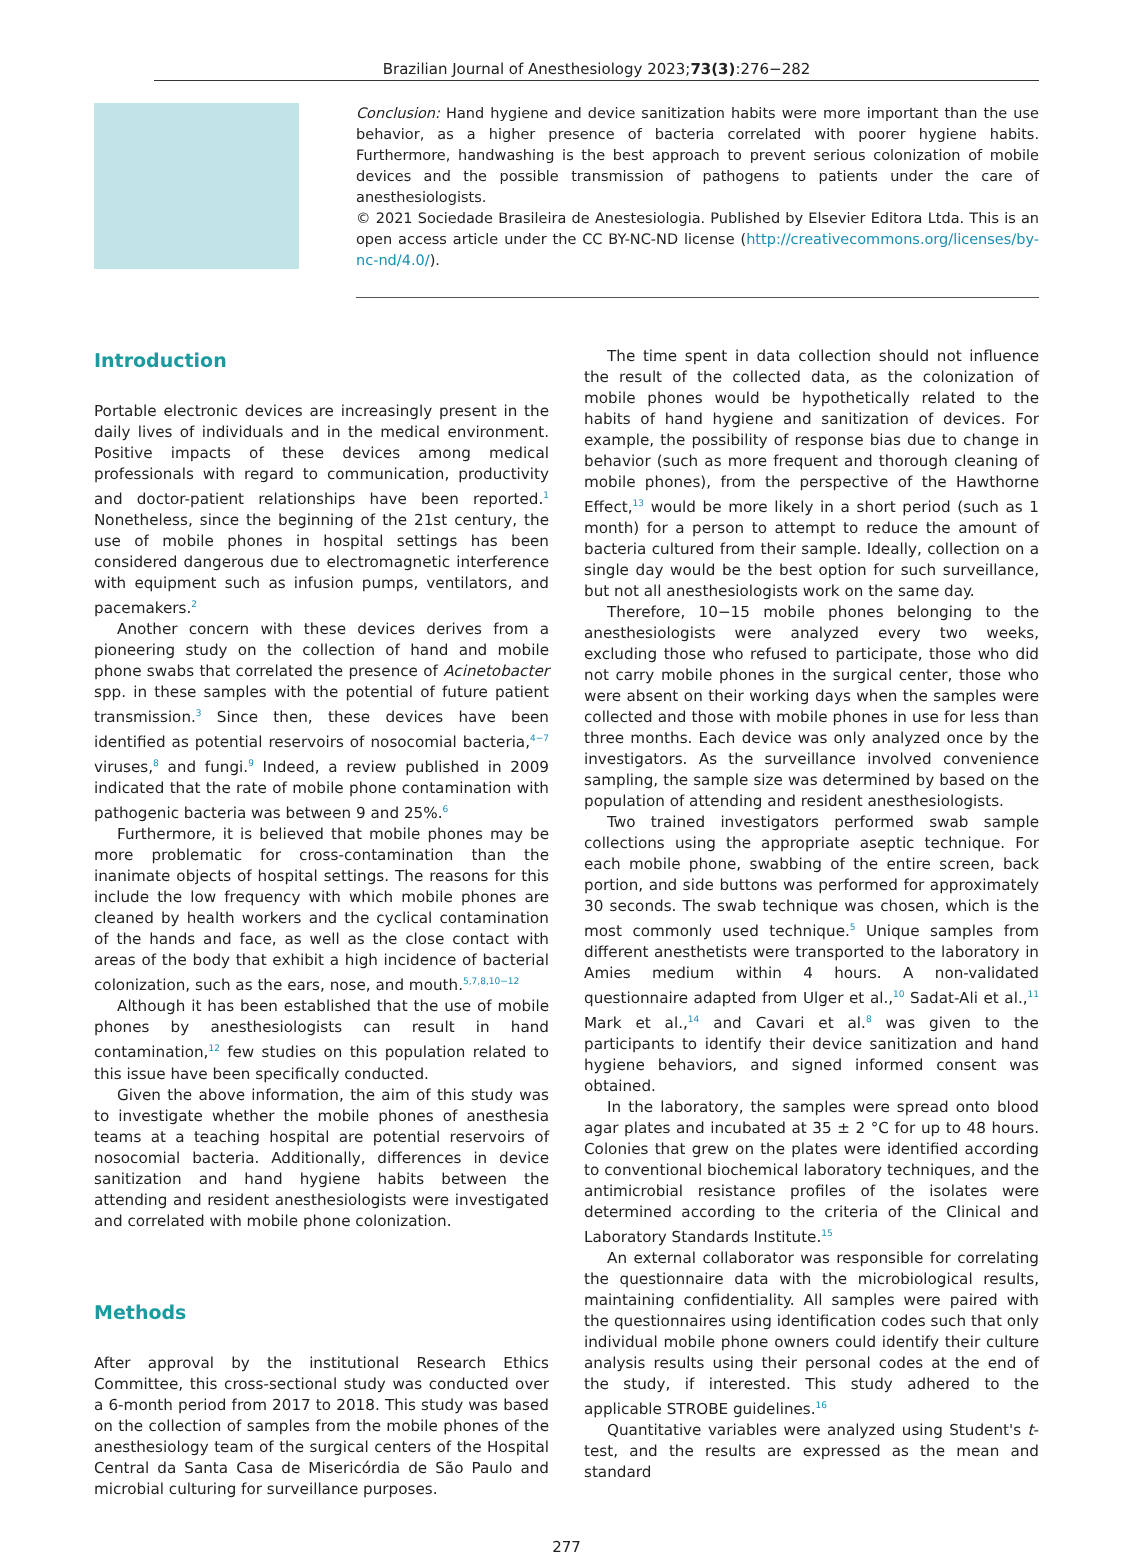Brazilian Journal of Anesthesiology 2023;73(3):276−282
Conclusion: Hand hygiene and device sanitization habits were more important than the use behavior, as a higher presence of bacteria correlated with poorer hygiene habits. Furthermore, handwashing is the best approach to prevent serious colonization of mobile devices and the possible transmission of pathogens to patients under the care of anesthesiologists.
© 2021 Sociedade Brasileira de Anestesiologia. Published by Elsevier Editora Ltda. This is an open access article under the CC BY-NC-ND license (http://creativecommons.org/licenses/by-nc-nd/4.0/).
Introduction
Portable electronic devices are increasingly present in the daily lives of individuals and in the medical environment. Positive impacts of these devices among medical professionals with regard to communication, productivity and doctor-patient relationships have been reported.<sup>1</sup> Nonetheless, since the beginning of the 21st century, the use of mobile phones in hospital settings has been considered dangerous due to electromagnetic interference with equipment such as infusion pumps, ventilators, and pacemakers.<sup>2</sup>
Another concern with these devices derives from a pioneering study on the collection of hand and mobile phone swabs that correlated the presence of Acinetobacter spp. in these samples with the potential of future patient transmission.<sup>3</sup> Since then, these devices have been identified as potential reservoirs of nosocomial bacteria,<sup>4−7</sup> viruses,<sup>8</sup> and fungi.<sup>9</sup> Indeed, a review published in 2009 indicated that the rate of mobile phone contamination with pathogenic bacteria was between 9 and 25%.<sup>6</sup>
Furthermore, it is believed that mobile phones may be more problematic for cross-contamination than the inanimate objects of hospital settings. The reasons for this include the low frequency with which mobile phones are cleaned by health workers and the cyclical contamination of the hands and face, as well as the close contact with areas of the body that exhibit a high incidence of bacterial colonization, such as the ears, nose, and mouth.<sup>5,7,8,10−12</sup>
Although it has been established that the use of mobile phones by anesthesiologists can result in hand contamination,<sup>12</sup> few studies on this population related to this issue have been specifically conducted.
Given the above information, the aim of this study was to investigate whether the mobile phones of anesthesia teams at a teaching hospital are potential reservoirs of nosocomial bacteria. Additionally, differences in device sanitization and hand hygiene habits between the attending and resident anesthesiologists were investigated and correlated with mobile phone colonization.
Methods
After approval by the institutional Research Ethics Committee, this cross-sectional study was conducted over a 6-month period from 2017 to 2018. This study was based on the collection of samples from the mobile phones of the anesthesiology team of the surgical centers of the Hospital Central da Santa Casa de Misericórdia de São Paulo and microbial culturing for surveillance purposes.
The time spent in data collection should not influence the result of the collected data, as the colonization of mobile phones would be hypothetically related to the habits of hand hygiene and sanitization of devices. For example, the possibility of response bias due to change in behavior (such as more frequent and thorough cleaning of mobile phones), from the perspective of the Hawthorne Effect,<sup>13</sup> would be more likely in a short period (such as 1 month) for a person to attempt to reduce the amount of bacteria cultured from their sample. Ideally, collection on a single day would be the best option for such surveillance, but not all anesthesiologists work on the same day.
Therefore, 10−15 mobile phones belonging to the anesthesiologists were analyzed every two weeks, excluding those who refused to participate, those who did not carry mobile phones in the surgical center, those who were absent on their working days when the samples were collected and those with mobile phones in use for less than three months. Each device was only analyzed once by the investigators. As the surveillance involved convenience sampling, the sample size was determined by based on the population of attending and resident anesthesiologists.
Two trained investigators performed swab sample collections using the appropriate aseptic technique. For each mobile phone, swabbing of the entire screen, back portion, and side buttons was performed for approximately 30 seconds. The swab technique was chosen, which is the most commonly used technique.<sup>5</sup> Unique samples from different anesthetists were transported to the laboratory in Amies medium within 4 hours. A non-validated questionnaire adapted from Ulger et al.,<sup>10</sup> Sadat-Ali et al.,<sup>11</sup> Mark et al.,<sup>14</sup> and Cavari et al.<sup>8</sup> was given to the participants to identify their device sanitization and hand hygiene behaviors, and signed informed consent was obtained.
In the laboratory, the samples were spread onto blood agar plates and incubated at 35 ± 2 °C for up to 48 hours. Colonies that grew on the plates were identified according to conventional biochemical laboratory techniques, and the antimicrobial resistance profiles of the isolates were determined according to the criteria of the Clinical and Laboratory Standards Institute.<sup>15</sup>
An external collaborator was responsible for correlating the questionnaire data with the microbiological results, maintaining confidentiality. All samples were paired with the questionnaires using identification codes such that only individual mobile phone owners could identify their culture analysis results using their personal codes at the end of the study, if interested. This study adhered to the applicable STROBE guidelines.<sup>16</sup>
Quantitative variables were analyzed using Student's t-test, and the results are expressed as the mean and standard
277